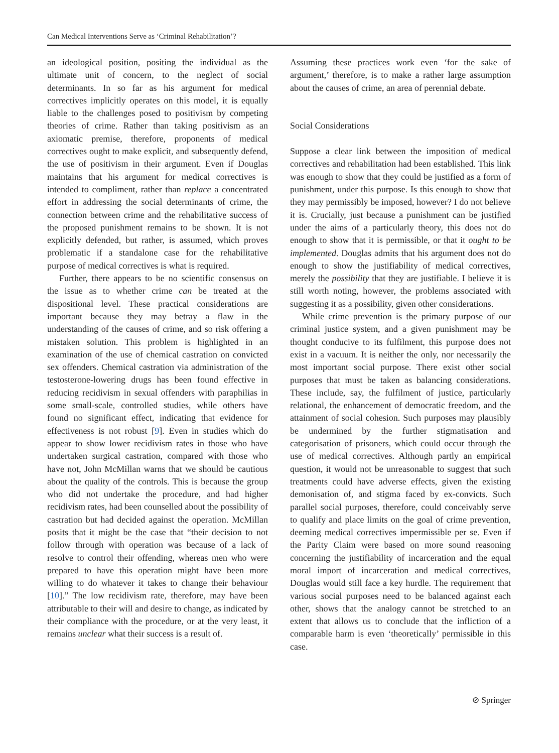Can Medical Interventions Serve as ‘Criminal Rehabilitation’?
an ideological position, positing the individual as the ultimate unit of concern, to the neglect of social determinants. In so far as his argument for medical correctives implicitly operates on this model, it is equally liable to the challenges posed to positivism by competing theories of crime. Rather than taking positivism as an axiomatic premise, therefore, proponents of medical correctives ought to make explicit, and subsequently defend, the use of positivism in their argument. Even if Douglas maintains that his argument for medical correctives is intended to compliment, rather than replace a concentrated effort in addressing the social determinants of crime, the connection between crime and the rehabilitative success of the proposed punishment remains to be shown. It is not explicitly defended, but rather, is assumed, which proves problematic if a standalone case for the rehabilitative purpose of medical correctives is what is required.
Further, there appears to be no scientific consensus on the issue as to whether crime can be treated at the dispositional level. These practical considerations are important because they may betray a flaw in the understanding of the causes of crime, and so risk offering a mistaken solution. This problem is highlighted in an examination of the use of chemical castration on convicted sex offenders. Chemical castration via administration of the testosterone-lowering drugs has been found effective in reducing recidivism in sexual offenders with paraphilias in some small-scale, controlled studies, while others have found no significant effect, indicating that evidence for effectiveness is not robust [9]. Even in studies which do appear to show lower recidivism rates in those who have undertaken surgical castration, compared with those who have not, John McMillan warns that we should be cautious about the quality of the controls. This is because the group who did not undertake the procedure, and had higher recidivism rates, had been counselled about the possibility of castration but had decided against the operation. McMillan posits that it might be the case that “their decision to not follow through with operation was because of a lack of resolve to control their offending, whereas men who were prepared to have this operation might have been more willing to do whatever it takes to change their behaviour [10].” The low recidivism rate, therefore, may have been attributable to their will and desire to change, as indicated by their compliance with the procedure, or at the very least, it remains unclear what their success is a result of.
Assuming these practices work even ‘for the sake of argument,’ therefore, is to make a rather large assumption about the causes of crime, an area of perennial debate.
Social Considerations
Suppose a clear link between the imposition of medical correctives and rehabilitation had been established. This link was enough to show that they could be justified as a form of punishment, under this purpose. Is this enough to show that they may permissibly be imposed, however? I do not believe it is. Crucially, just because a punishment can be justified under the aims of a particularly theory, this does not do enough to show that it is permissible, or that it ought to be implemented. Douglas admits that his argument does not do enough to show the justifiability of medical correctives, merely the possibility that they are justifiable. I believe it is still worth noting, however, the problems associated with suggesting it as a possibility, given other considerations.
While crime prevention is the primary purpose of our criminal justice system, and a given punishment may be thought conducive to its fulfilment, this purpose does not exist in a vacuum. It is neither the only, nor necessarily the most important social purpose. There exist other social purposes that must be taken as balancing considerations. These include, say, the fulfilment of justice, particularly relational, the enhancement of democratic freedom, and the attainment of social cohesion. Such purposes may plausibly be undermined by the further stigmatisation and categorisation of prisoners, which could occur through the use of medical correctives. Although partly an empirical question, it would not be unreasonable to suggest that such treatments could have adverse effects, given the existing demonisation of, and stigma faced by ex-convicts. Such parallel social purposes, therefore, could conceivably serve to qualify and place limits on the goal of crime prevention, deeming medical correctives impermissible per se. Even if the Parity Claim were based on more sound reasoning concerning the justifiability of incarceration and the equal moral import of incarceration and medical correctives, Douglas would still face a key hurdle. The requirement that various social purposes need to be balanced against each other, shows that the analogy cannot be stretched to an extent that allows us to conclude that the infliction of a comparable harm is even ‘theoretically’ permissible in this case.
⊘ Springer